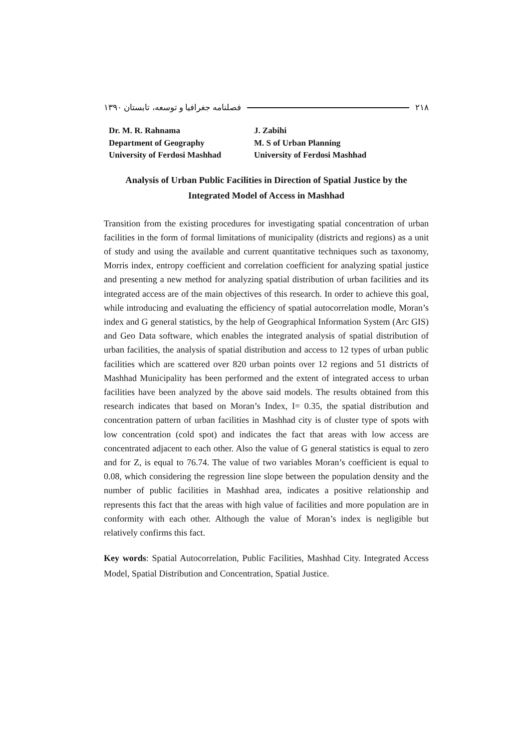۲۱۸ فصلنامه جغرافیا و توسعه، تابستان ۱۳۹۰
Dr. M. R. Rahnama
Department of Geography
University of Ferdosi Mashhad
J. Zabihi
M. S of Urban Planning
University of Ferdosi Mashhad
Analysis of Urban Public Facilities in Direction of Spatial Justice by the
Integrated Model of Access in Mashhad
Transition from the existing procedures for investigating spatial concentration of urban facilities in the form of formal limitations of municipality (districts and regions) as a unit of study and using the available and current quantitative techniques such as taxonomy, Morris index, entropy coefficient and correlation coefficient for analyzing spatial justice and presenting a new method for analyzing spatial distribution of urban facilities and its integrated access are of the main objectives of this research. In order to achieve this goal, while introducing and evaluating the efficiency of spatial autocorrelation modle, Moran’s index and G general statistics, by the help of Geographical Information System (Arc GIS) and Geo Data software, which enables the integrated analysis of spatial distribution of urban facilities, the analysis of spatial distribution and access to 12 types of urban public facilities which are scattered over 820 urban points over 12 regions and 51 districts of Mashhad Municipality has been performed and the extent of integrated access to urban facilities have been analyzed by the above said models. The results obtained from this research indicates that based on Moran’s Index, I= 0.35, the spatial distribution and concentration pattern of urban facilities in Mashhad city is of cluster type of spots with low concentration (cold spot) and indicates the fact that areas with low access are concentrated adjacent to each other. Also the value of G general statistics is equal to zero and for Z, is equal to 76.74. The value of two variables Moran’s coefficient is equal to 0.08, which considering the regression line slope between the population density and the number of public facilities in Mashhad area, indicates a positive relationship and represents this fact that the areas with high value of facilities and more population are in conformity with each other. Although the value of Moran’s index is negligible but relatively confirms this fact.
Key words: Spatial Autocorrelation, Public Facilities, Mashhad City. Integrated Access Model, Spatial Distribution and Concentration, Spatial Justice.